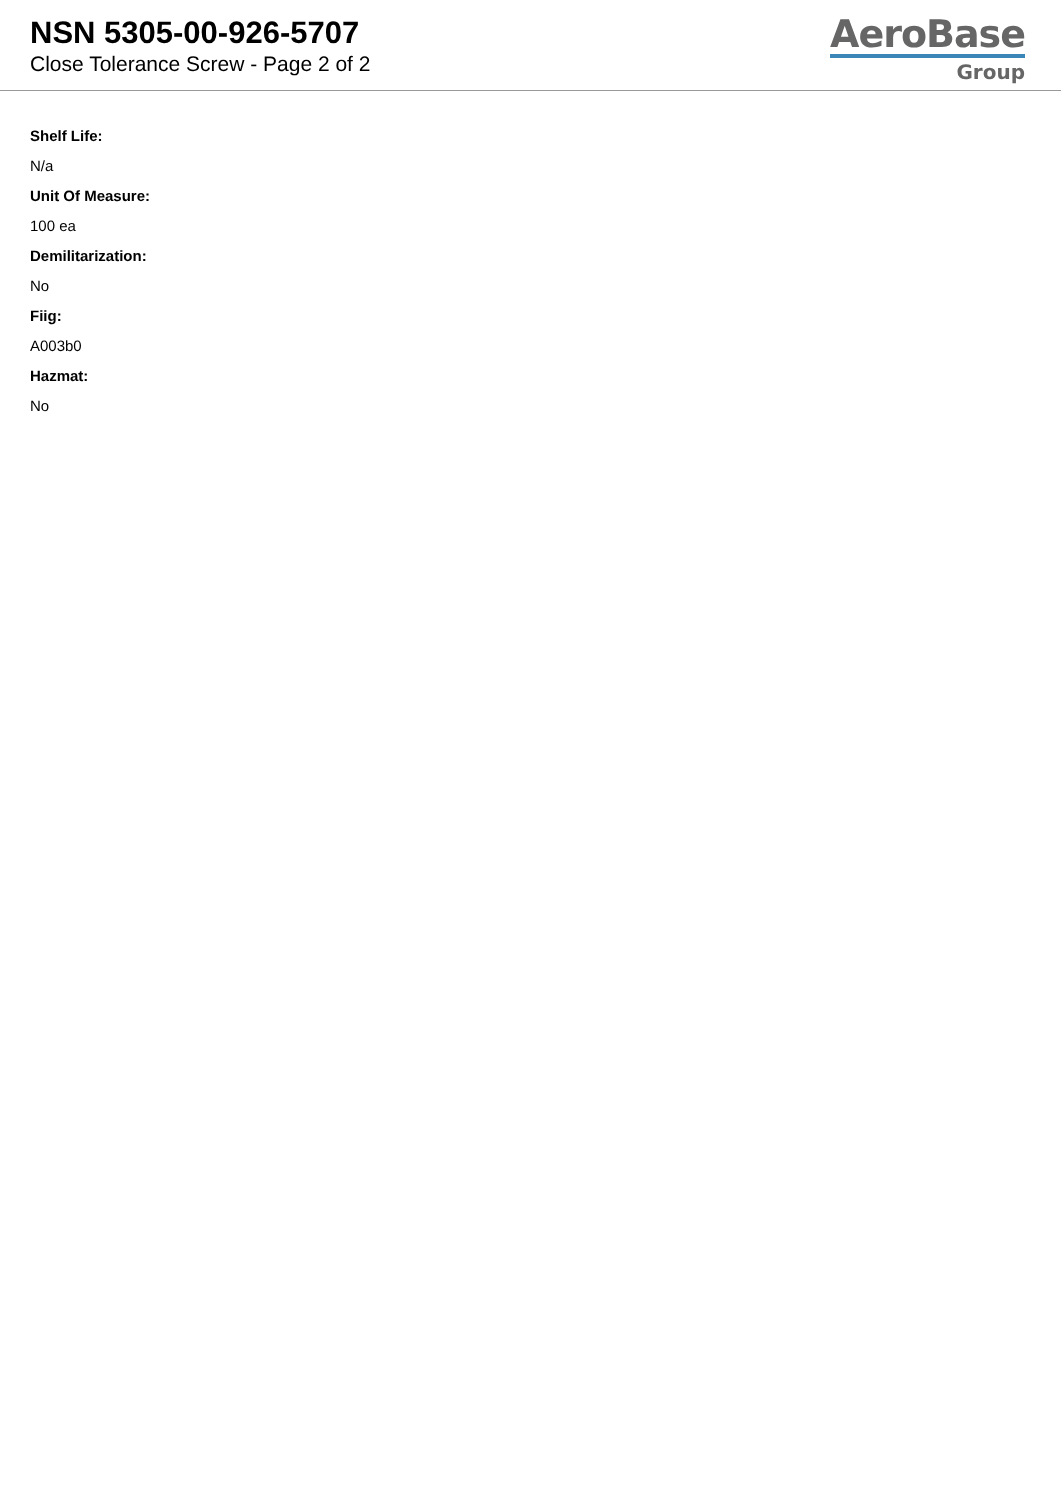NSN 5305-00-926-5707
Close Tolerance Screw - Page 2 of 2
AeroBase
Group
Shelf Life:
N/a
Unit Of Measure:
100 ea
Demilitarization:
No
Fiig:
A003b0
Hazmat:
No